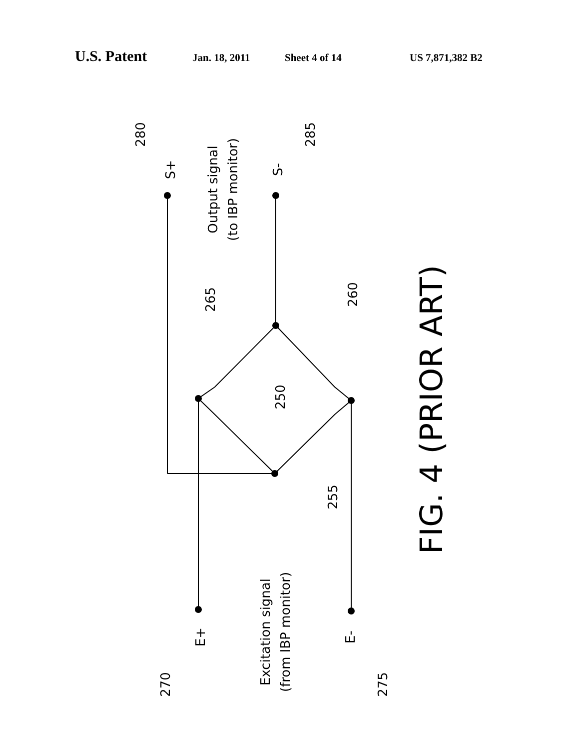U.S. Patent Jan. 18, 2011 Sheet 4 of 14 US 7,871,382 B2
280
S+
285
S-
Output signal
(to IBP monitor)
265
260
250
255
E+
E-
270
275
Excitation signal
(from IBP monitor)
FIG. 4 (PRIOR ART)